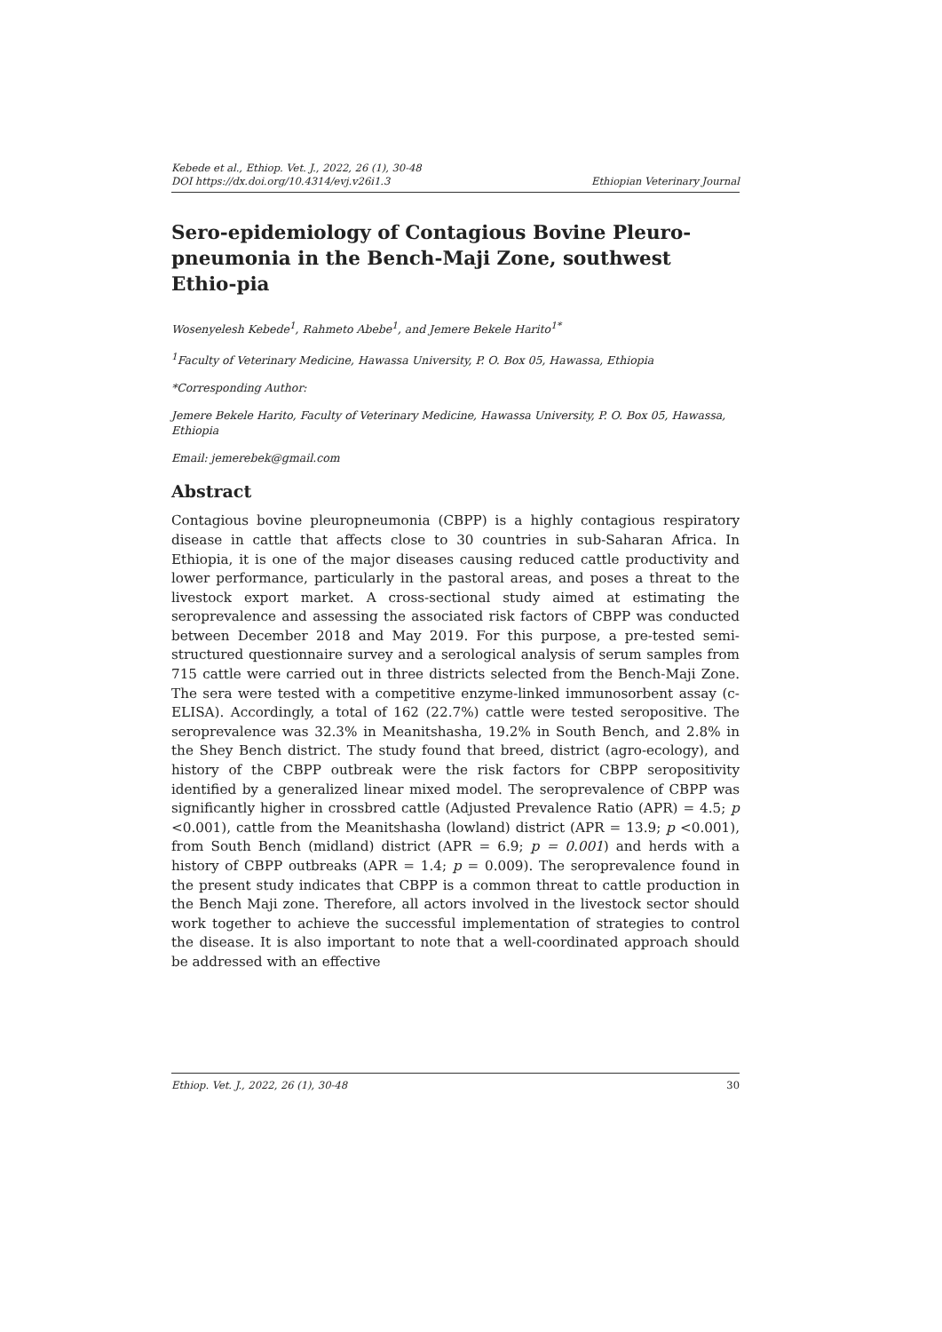Kebede et al., Ethiop. Vet. J., 2022, 26 (1), 30-48
DOI https://dx.doi.org/10.4314/evj.v26i1.3
Ethiopian Veterinary Journal
Sero-epidemiology of Contagious Bovine Pleuro-pneumonia in the Bench-Maji Zone, southwest Ethio-pia
Wosenyelesh Kebede<sup>1</sup>, Rahmeto Abebe<sup>1</sup>, and Jemere Bekele Harito<sup>1*</sup>
<sup>1</sup> Faculty of Veterinary Medicine, Hawassa University, P. O. Box 05, Hawassa, Ethiopia
*Corresponding Author:
Jemere Bekele Harito, Faculty of Veterinary Medicine, Hawassa University, P. O. Box 05, Hawassa, Ethiopia
Email: jemerebek@gmail.com
Abstract
Contagious bovine pleuropneumonia (CBPP) is a highly contagious respiratory disease in cattle that affects close to 30 countries in sub-Saharan Africa. In Ethiopia, it is one of the major diseases causing reduced cattle productivity and lower performance, particularly in the pastoral areas, and poses a threat to the livestock export market. A cross-sectional study aimed at estimating the seroprevalence and assessing the associated risk factors of CBPP was conducted between December 2018 and May 2019. For this purpose, a pre-tested semi-structured questionnaire survey and a serological analysis of serum samples from 715 cattle were carried out in three districts selected from the Bench-Maji Zone. The sera were tested with a competitive enzyme-linked immunosorbent assay (c-ELISA). Accordingly, a total of 162 (22.7%) cattle were tested seropositive. The seroprevalence was 32.3% in Meanitshasha, 19.2% in South Bench, and 2.8% in the Shey Bench district. The study found that breed, district (agro-ecology), and history of the CBPP outbreak were the risk factors for CBPP seropositivity identified by a generalized linear mixed model. The seroprevalence of CBPP was significantly higher in crossbred cattle (Adjusted Prevalence Ratio (APR) = 4.5; p <0.001), cattle from the Meanitshasha (lowland) district (APR = 13.9; p <0.001), from South Bench (midland) district (APR = 6.9; p = 0.001) and herds with a history of CBPP outbreaks (APR = 1.4; p = 0.009). The seroprevalence found in the present study indicates that CBPP is a common threat to cattle production in the Bench Maji zone. Therefore, all actors involved in the livestock sector should work together to achieve the successful implementation of strategies to control the disease. It is also important to note that a well-coordinated approach should be addressed with an effective
Ethiop. Vet. J., 2022, 26 (1), 30-48 30